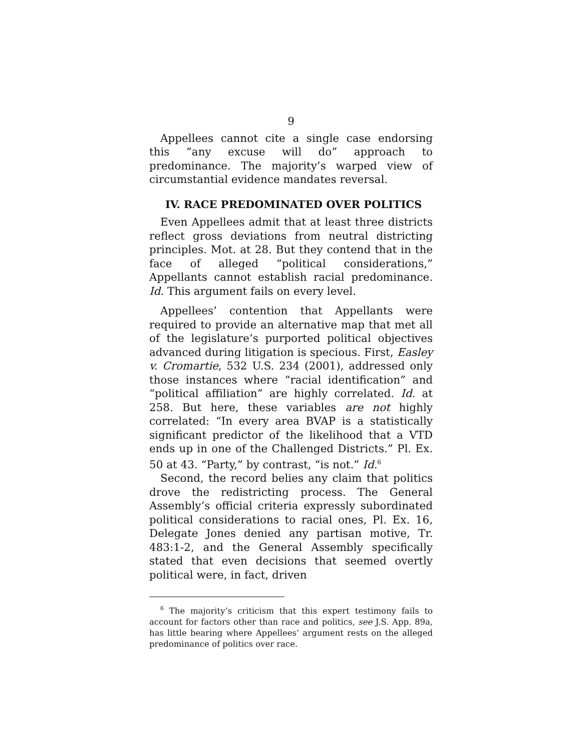9
Appellees cannot cite a single case endorsing this “any excuse will do” approach to predominance. The majority’s warped view of circumstantial evidence mandates reversal.
IV. RACE PREDOMINATED OVER POLITICS
Even Appellees admit that at least three districts reflect gross deviations from neutral districting principles. Mot. at 28. But they contend that in the face of alleged “political considerations,” Appellants cannot establish racial predominance. Id. This argument fails on every level.
Appellees’ contention that Appellants were required to provide an alternative map that met all of the legislature’s purported political objectives advanced during litigation is specious. First, Easley v. Cromartie, 532 U.S. 234 (2001), addressed only those instances where “racial identification” and “political affiliation” are highly correlated. Id. at 258. But here, these variables are not highly correlated: “In every area BVAP is a statistically significant predictor of the likelihood that a VTD ends up in one of the Challenged Districts.” Pl. Ex. 50 at 43. “Party,” by contrast, “is not.” Id.<sup>6</sup>
Second, the record belies any claim that politics drove the redistricting process. The General Assembly’s official criteria expressly subordinated political considerations to racial ones, Pl. Ex. 16, Delegate Jones denied any partisan motive, Tr. 483:1-2, and the General Assembly specifically stated that even decisions that seemed overtly political were, in fact, driven
<sup>6</sup> The majority’s criticism that this expert testimony fails to account for factors other than race and politics, see J.S. App. 89a, has little bearing where Appellees’ argument rests on the alleged predominance of politics over race.